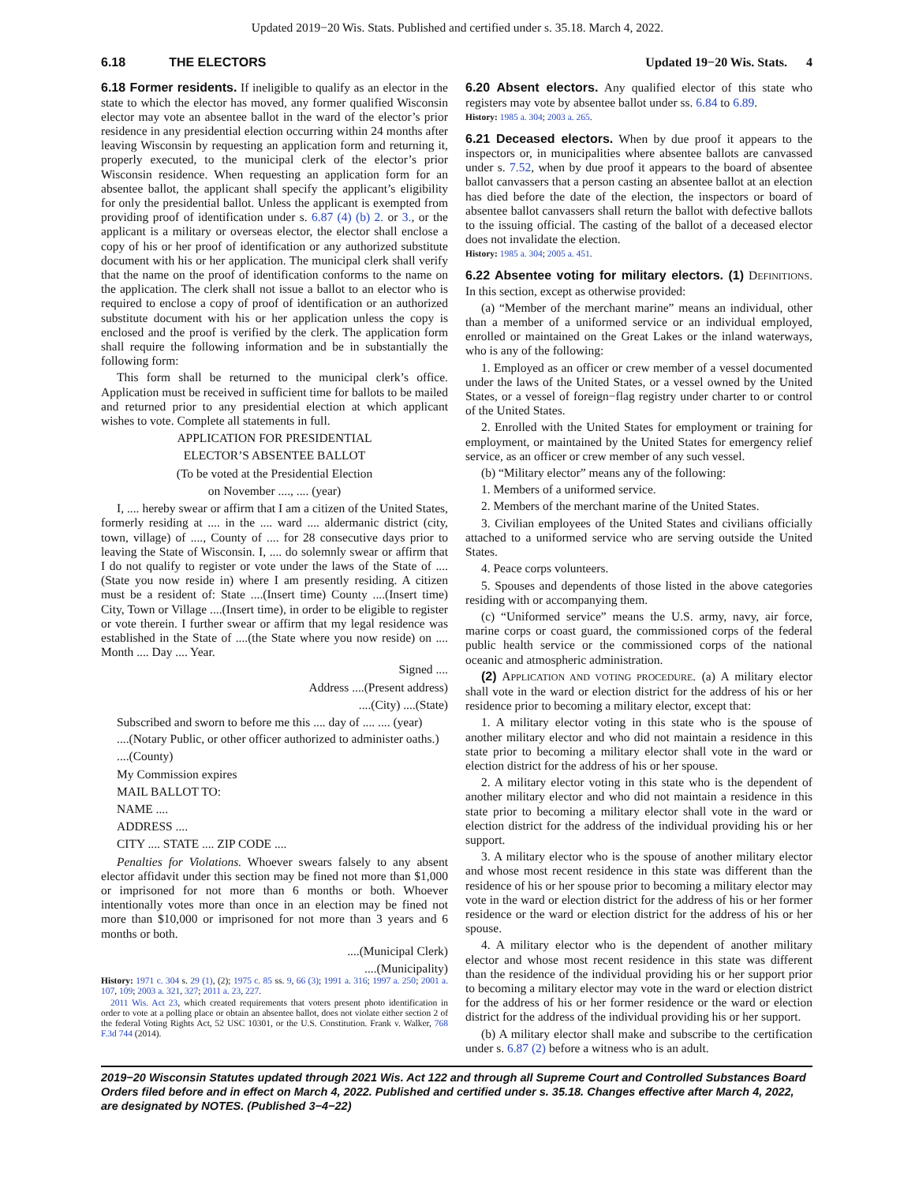Updated 2019−20 Wis. Stats. Published and certified under s. 35.18. March 4, 2022.
6.18 THE ELECTORS Updated 19−20 Wis. Stats. 4
6.18 Former residents. If ineligible to qualify as an elector in the state to which the elector has moved, any former qualified Wisconsin elector may vote an absentee ballot in the ward of the elector’s prior residence in any presidential election occurring within 24 months after leaving Wisconsin by requesting an application form and returning it, properly executed, to the municipal clerk of the elector’s prior Wisconsin residence. When requesting an application form for an absentee ballot, the applicant shall specify the applicant’s eligibility for only the presidential ballot. Unless the applicant is exempted from providing proof of identification under s. 6.87 (4) (b) 2. or 3., or the applicant is a military or overseas elector, the elector shall enclose a copy of his or her proof of identification or any authorized substitute document with his or her application. The municipal clerk shall verify that the name on the proof of identification conforms to the name on the application. The clerk shall not issue a ballot to an elector who is required to enclose a copy of proof of identification or an authorized substitute document with his or her application unless the copy is enclosed and the proof is verified by the clerk. The application form shall require the following information and be in substantially the following form:
This form shall be returned to the municipal clerk’s office. Application must be received in sufficient time for ballots to be mailed and returned prior to any presidential election at which applicant wishes to vote. Complete all statements in full.
APPLICATION FOR PRESIDENTIAL
ELECTOR’S ABSENTEE BALLOT
(To be voted at the Presidential Election
on November ...., .... (year)
I, .... hereby swear or affirm that I am a citizen of the United States, formerly residing at .... in the .... ward .... aldermanic district (city, town, village) of ...., County of .... for 28 consecutive days prior to leaving the State of Wisconsin. I, .... do solemnly swear or affirm that I do not qualify to register or vote under the laws of the State of ....(State you now reside in) where I am presently residing. A citizen must be a resident of: State ....(Insert time) County ....(Insert time) City, Town or Village ....(Insert time), in order to be eligible to register or vote therein. I further swear or affirm that my legal residence was established in the State of ....(the State where you now reside) on .... Month .... Day .... Year.
Signed ....
Address ....(Present address)
....(City) ....(State)
Subscribed and sworn to before me this .... day of .... .... (year)
....(Notary Public, or other officer authorized to administer oaths.)
....(County)
My Commission expires
MAIL BALLOT TO:
NAME ....
ADDRESS ....
CITY .... STATE .... ZIP CODE ....
Penalties for Violations. Whoever swears falsely to any absent elector affidavit under this section may be fined not more than $1,000 or imprisoned for not more than 6 months or both. Whoever intentionally votes more than once in an election may be fined not more than $10,000 or imprisoned for not more than 3 years and 6 months or both.
....(Municipal Clerk)
....(Municipality)
History: 1971 c. 304 s. 29 (1), (2); 1975 c. 85 ss. 9, 66 (3); 1991 a. 316; 1997 a. 250; 2001 a. 107, 109; 2003 a. 321, 327; 2011 a. 23, 227.
2011 Wis. Act 23, which created requirements that voters present photo identification in order to vote at a polling place or obtain an absentee ballot, does not violate either section 2 of the federal Voting Rights Act, 52 USC 10301, or the U.S. Constitution. Frank v. Walker, 768 F.3d 744 (2014).
6.20 Absent electors. Any qualified elector of this state who registers may vote by absentee ballot under ss. 6.84 to 6.89.
History: 1985 a. 304; 2003 a. 265.
6.21 Deceased electors. When by due proof it appears to the inspectors or, in municipalities where absentee ballots are canvassed under s. 7.52, when by due proof it appears to the board of absentee ballot canvassers that a person casting an absentee ballot at an election has died before the date of the election, the inspectors or board of absentee ballot canvassers shall return the ballot with defective ballots to the issuing official. The casting of the ballot of a deceased elector does not invalidate the election.
History: 1985 a. 304; 2005 a. 451.
6.22 Absentee voting for military electors. (1) DEFINITIONS. In this section, except as otherwise provided:
(a) “Member of the merchant marine” means an individual, other than a member of a uniformed service or an individual employed, enrolled or maintained on the Great Lakes or the inland waterways, who is any of the following:
1. Employed as an officer or crew member of a vessel documented under the laws of the United States, or a vessel owned by the United States, or a vessel of foreign−flag registry under charter to or control of the United States.
2. Enrolled with the United States for employment or training for employment, or maintained by the United States for emergency relief service, as an officer or crew member of any such vessel.
(b) “Military elector” means any of the following:
1. Members of a uniformed service.
2. Members of the merchant marine of the United States.
3. Civilian employees of the United States and civilians officially attached to a uniformed service who are serving outside the United States.
4. Peace corps volunteers.
5. Spouses and dependents of those listed in the above categories residing with or accompanying them.
(c) “Uniformed service” means the U.S. army, navy, air force, marine corps or coast guard, the commissioned corps of the federal public health service or the commissioned corps of the national oceanic and atmospheric administration.
(2) APPLICATION AND VOTING PROCEDURE. (a) A military elector shall vote in the ward or election district for the address of his or her residence prior to becoming a military elector, except that:
1. A military elector voting in this state who is the spouse of another military elector and who did not maintain a residence in this state prior to becoming a military elector shall vote in the ward or election district for the address of his or her spouse.
2. A military elector voting in this state who is the dependent of another military elector and who did not maintain a residence in this state prior to becoming a military elector shall vote in the ward or election district for the address of the individual providing his or her support.
3. A military elector who is the spouse of another military elector and whose most recent residence in this state was different than the residence of his or her spouse prior to becoming a military elector may vote in the ward or election district for the address of his or her former residence or the ward or election district for the address of his or her spouse.
4. A military elector who is the dependent of another military elector and whose most recent residence in this state was different than the residence of the individual providing his or her support prior to becoming a military elector may vote in the ward or election district for the address of his or her former residence or the ward or election district for the address of the individual providing his or her support.
(b) A military elector shall make and subscribe to the certification under s. 6.87 (2) before a witness who is an adult.
2019−20 Wisconsin Statutes updated through 2021 Wis. Act 122 and through all Supreme Court and Controlled Substances Board Orders filed before and in effect on March 4, 2022. Published and certified under s. 35.18. Changes effective after March 4, 2022, are designated by NOTES. (Published 3−4−22)